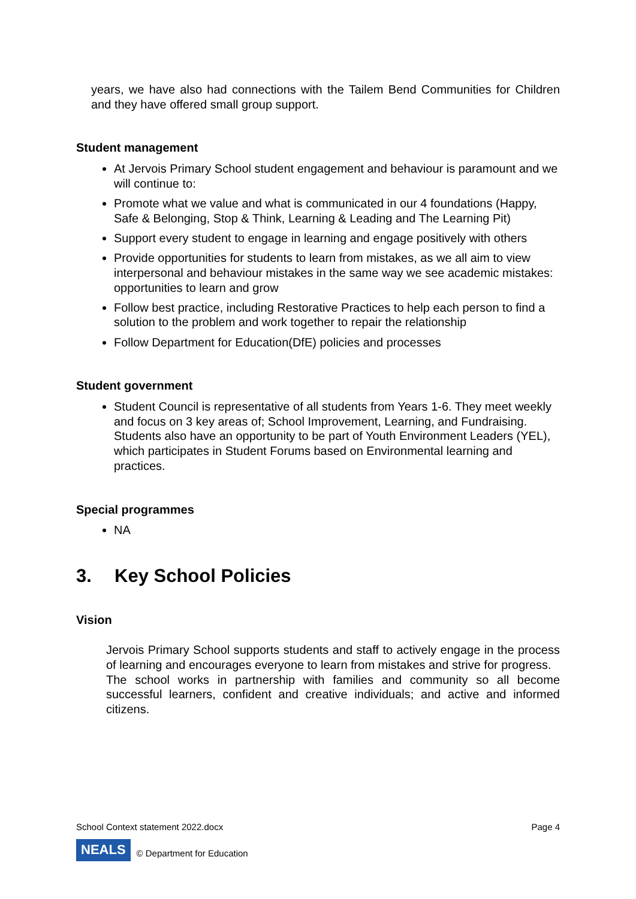years, we have also had connections with the Tailem Bend Communities for Children and they have offered small group support.
Student management
At Jervois Primary School student engagement and behaviour is paramount and we will continue to:
Promote what we value and what is communicated in our 4 foundations (Happy, Safe & Belonging, Stop & Think, Learning & Leading and The Learning Pit)
Support every student to engage in learning and engage positively with others
Provide opportunities for students to learn from mistakes, as we all aim to view interpersonal and behaviour mistakes in the same way we see academic mistakes: opportunities to learn and grow
Follow best practice, including Restorative Practices to help each person to find a solution to the problem and work together to repair the relationship
Follow Department for Education(DfE) policies and processes
Student government
Student Council is representative of all students from Years 1-6. They meet weekly and focus on 3 key areas of; School Improvement, Learning, and Fundraising. Students also have an opportunity to be part of Youth Environment Leaders (YEL), which participates in Student Forums based on Environmental learning and practices.
Special programmes
NA
3. Key School Policies
Vision
Jervois Primary School supports students and staff to actively engage in the process of learning and encourages everyone to learn from mistakes and strive for progress.
The school works in partnership with families and community so all become successful learners, confident and creative individuals; and active and informed citizens.
School Context statement 2022.docx Page 4
NEALS © Department for Education